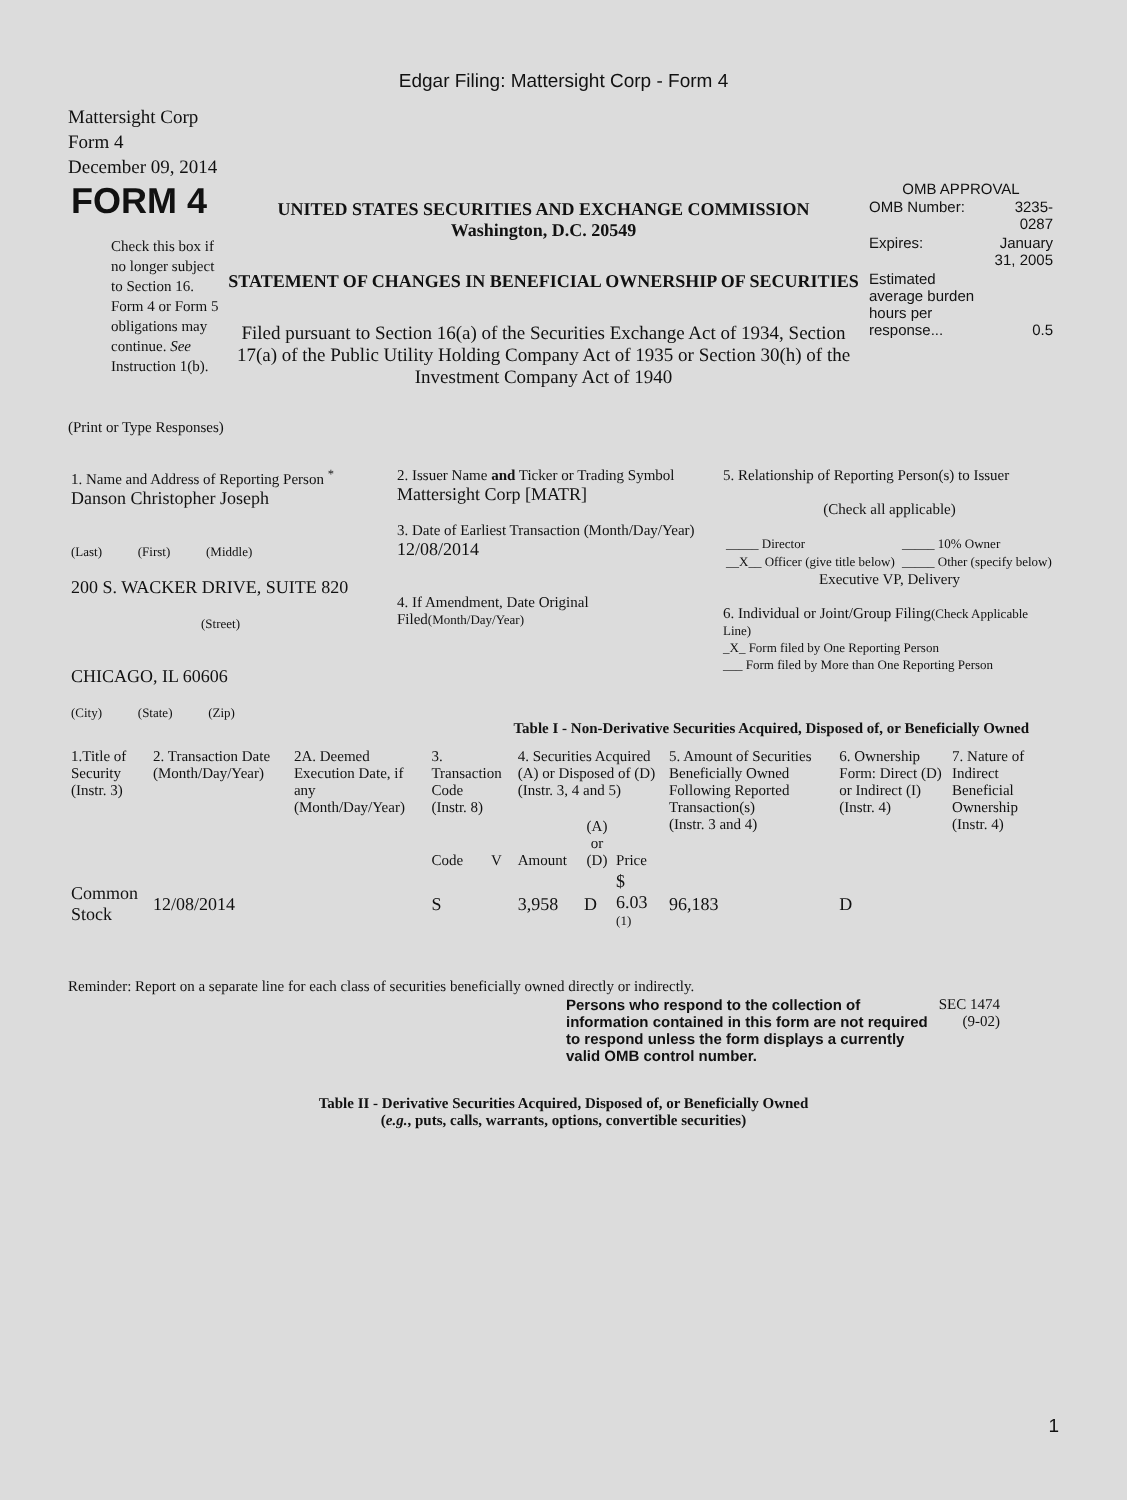Edgar Filing: Mattersight Corp - Form 4
Mattersight Corp
Form 4
December 09, 2014
| FORM 4 Check this box if no longer subject to Section 16. Form 4 or Form 5 obligations may continue. See Instruction 1(b). | UNITED STATES SECURITIES AND EXCHANGE COMMISSION Washington, D.C. 20549 STATEMENT OF CHANGES IN BENEFICIAL OWNERSHIP OF SECURITIES Filed pursuant to Section 16(a) of the Securities Exchange Act of 1934, Section 17(a) of the Public Utility Holding Company Act of 1935 or Section 30(h) of the Investment Company Act of 1940 | OMB APPROVAL / OMB Number: / 3235-0287 / / Expires: / January 31, 2005 / / Estimated average burden hours per response... / 0.5 / |
(Print or Type Responses)
| 1. Name and Address of Reporting Person <sup>*</sup> Danson Christopher Joseph (Last) (First) (Middle) 200 S. WACKER DRIVE, SUITE 820 (Street) CHICAGO, IL 60606 (City) (State) (Zip) | 2. Issuer Name and Ticker or Trading Symbol Mattersight Corp [MATR] 3. Date of Earliest Transaction (Month/Day/Year) 12/08/2014 4. If Amendment, Date Original Filed (Month/Day/Year) | 5. Relationship of Reporting Person(s) to Issuer (Check all applicable) / _____ Director / _____ 10% Owner / / __X__ Officer (give title below) / _____ Other (specify below) / Executive VP, Delivery 6. Individual or Joint/Group Filing (Check Applicable Line) _X_ Form filed by One Reporting Person ___ Form filed by More than One Reporting Person |
Table I - Non-Derivative Securities Acquired, Disposed of, or Beneficially Owned
| 1.Title of Security (Instr. 3) | 2. Transaction Date (Month/Day/Year) | 2A. Deemed Execution Date, if any (Month/Day/Year) | 3. Transaction Code (Instr. 8) | | 4. Securities Acquired (A) or Disposed of (D) (Instr. 3, 4 and 5) | | | 5. Amount of Securities Beneficially Owned Following Reported Transaction(s) (Instr. 3 and 4) | 6. Ownership Form: Direct (D) or Indirect (I) (Instr. 4) | 7. Nature of Indirect Beneficial Ownership (Instr. 4) |
| | | | Code | V | Amount | (A) or (D) | Price | | | |
| Common Stock | 12/08/2014 | | S | | 3,958 | D | $ 6.03 <sup>(1)</sup> | 96,183 | D | |
Reminder: Report on a separate line for each class of securities beneficially owned directly or indirectly.
| Persons who respond to the collection of information contained in this form are not required to respond unless the form displays a currently valid OMB control number. | SEC 1474 (9-02) |
Table II - Derivative Securities Acquired, Disposed of, or Beneficially Owned
(e.g., puts, calls, warrants, options, convertible securities)
1